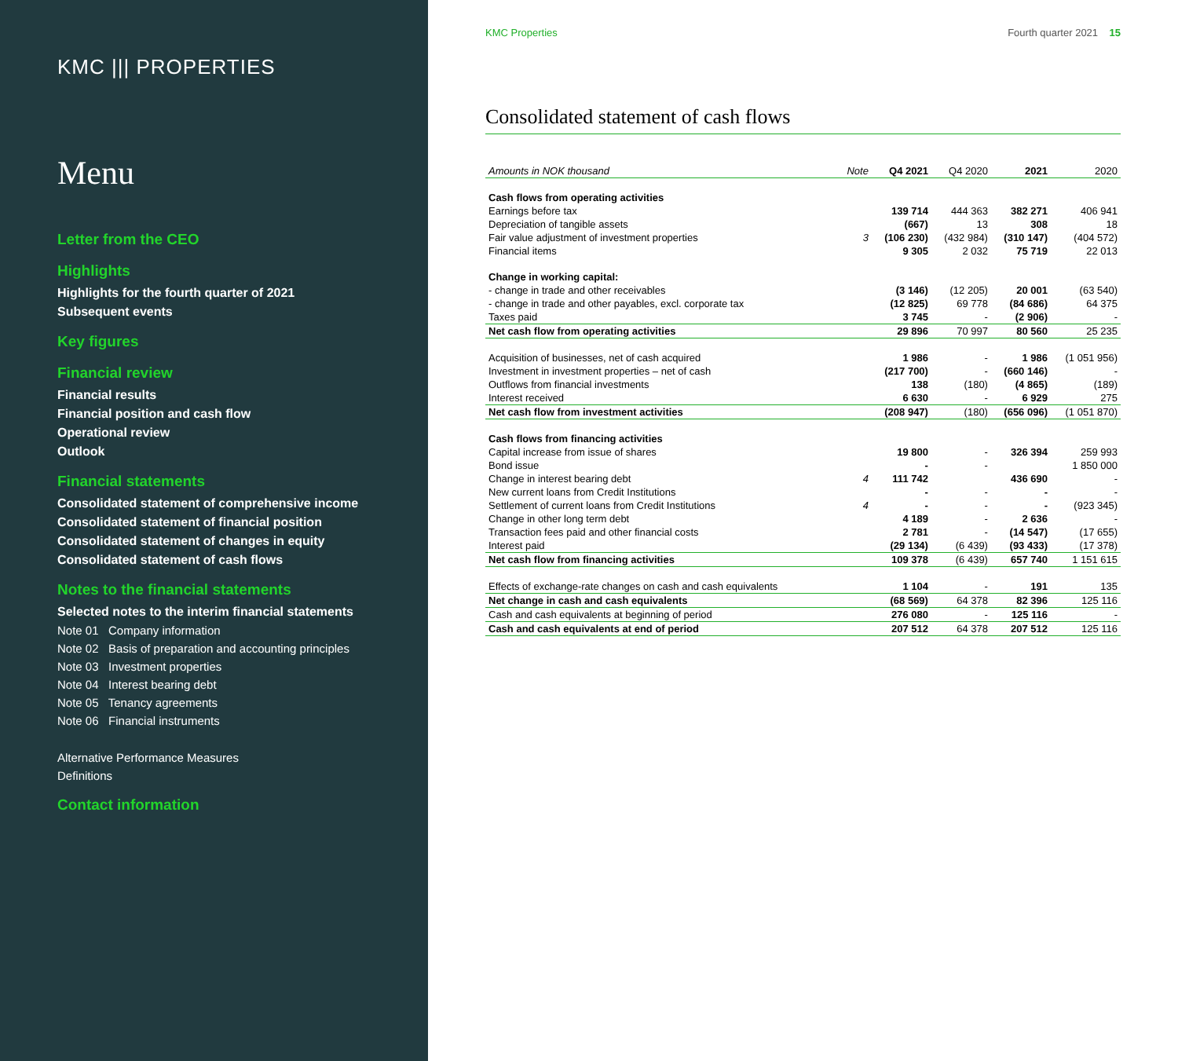KMC ||| PROPERTIES
Menu
Letter from the CEO
Highlights
Highlights for the fourth quarter of 2021
Subsequent events
Key figures
Financial review
Financial results
Financial position and cash flow
Operational review
Outlook
Financial statements
Consolidated statement of comprehensive income
Consolidated statement of financial position
Consolidated statement of changes in equity
Consolidated statement of cash flows
Notes to the financial statements
Selected notes to the interim financial statements
Note 01 Company information
Note 02 Basis of preparation and accounting principles
Note 03 Investment properties
Note 04 Interest bearing debt
Note 05 Tenancy agreements
Note 06 Financial instruments
Alternative Performance Measures
Definitions
Contact information
KMC Properties Fourth quarter 2021 15
Consolidated statement of cash flows
| Amounts in NOK thousand | Note | Q4 2021 | Q4 2020 | 2021 | 2020 |
| --- | --- | --- | --- | --- | --- |
| Cash flows from operating activities | | | | | |
| Earnings before tax | | 139 714 | 444 363 | 382 271 | 406 941 |
| Depreciation of tangible assets | | (667) | 13 | 308 | 18 |
| Fair value adjustment of investment properties | 3 | (106 230) | (432 984) | (310 147) | (404 572) |
| Financial items | | 9 305 | 2 032 | 75 719 | 22 013 |
| Change in working capital: | | | | | |
| - change in trade and other receivables | | (3 146) | (12 205) | 20 001 | (63 540) |
| - change in trade and other payables, excl. corporate tax | | (12 825) | 69 778 | (84 686) | 64 375 |
| Taxes paid | | 3 745 | - | (2 906) | - |
| Net cash flow from operating activities | | 29 896 | 70 997 | 80 560 | 25 235 |
| Acquisition of businesses, net of cash acquired | | 1 986 | - | 1 986 | (1 051 956) |
| Investment in investment properties – net of cash | | (217 700) | - | (660 146) | - |
| Outflows from financial investments | | 138 | (180) | (4 865) | (189) |
| Interest received | | 6 630 | - | 6 929 | 275 |
| Net cash flow from investment activities | | (208 947) | (180) | (656 096) | (1 051 870) |
| Cash flows from financing activities | | | | | |
| Capital increase from issue of shares | | 19 800 | - | 326 394 | 259 993 |
| Bond issue | | - | - | | 1 850 000 |
| Change in interest bearing debt | 4 | 111 742 | | 436 690 | - |
| New current loans from Credit Institutions | | - | - | - | - |
| Settlement of current loans from Credit Institutions | 4 | - | - | - | (923 345) |
| Change in other long term debt | | 4 189 | - | 2 636 | - |
| Transaction fees paid and other financial costs | | 2 781 | - | (14 547) | (17 655) |
| Interest paid | | (29 134) | (6 439) | (93 433) | (17 378) |
| Net cash flow from financing activities | | 109 378 | (6 439) | 657 740 | 1 151 615 |
| Effects of exchange-rate changes on cash and cash equivalents | | 1 104 | - | 191 | 135 |
| Net change in cash and cash equivalents | | (68 569) | 64 378 | 82 396 | 125 116 |
| Cash and cash equivalents at beginning of period | | 276 080 | - | 125 116 | - |
| Cash and cash equivalents at end of period | | 207 512 | 64 378 | 207 512 | 125 116 |